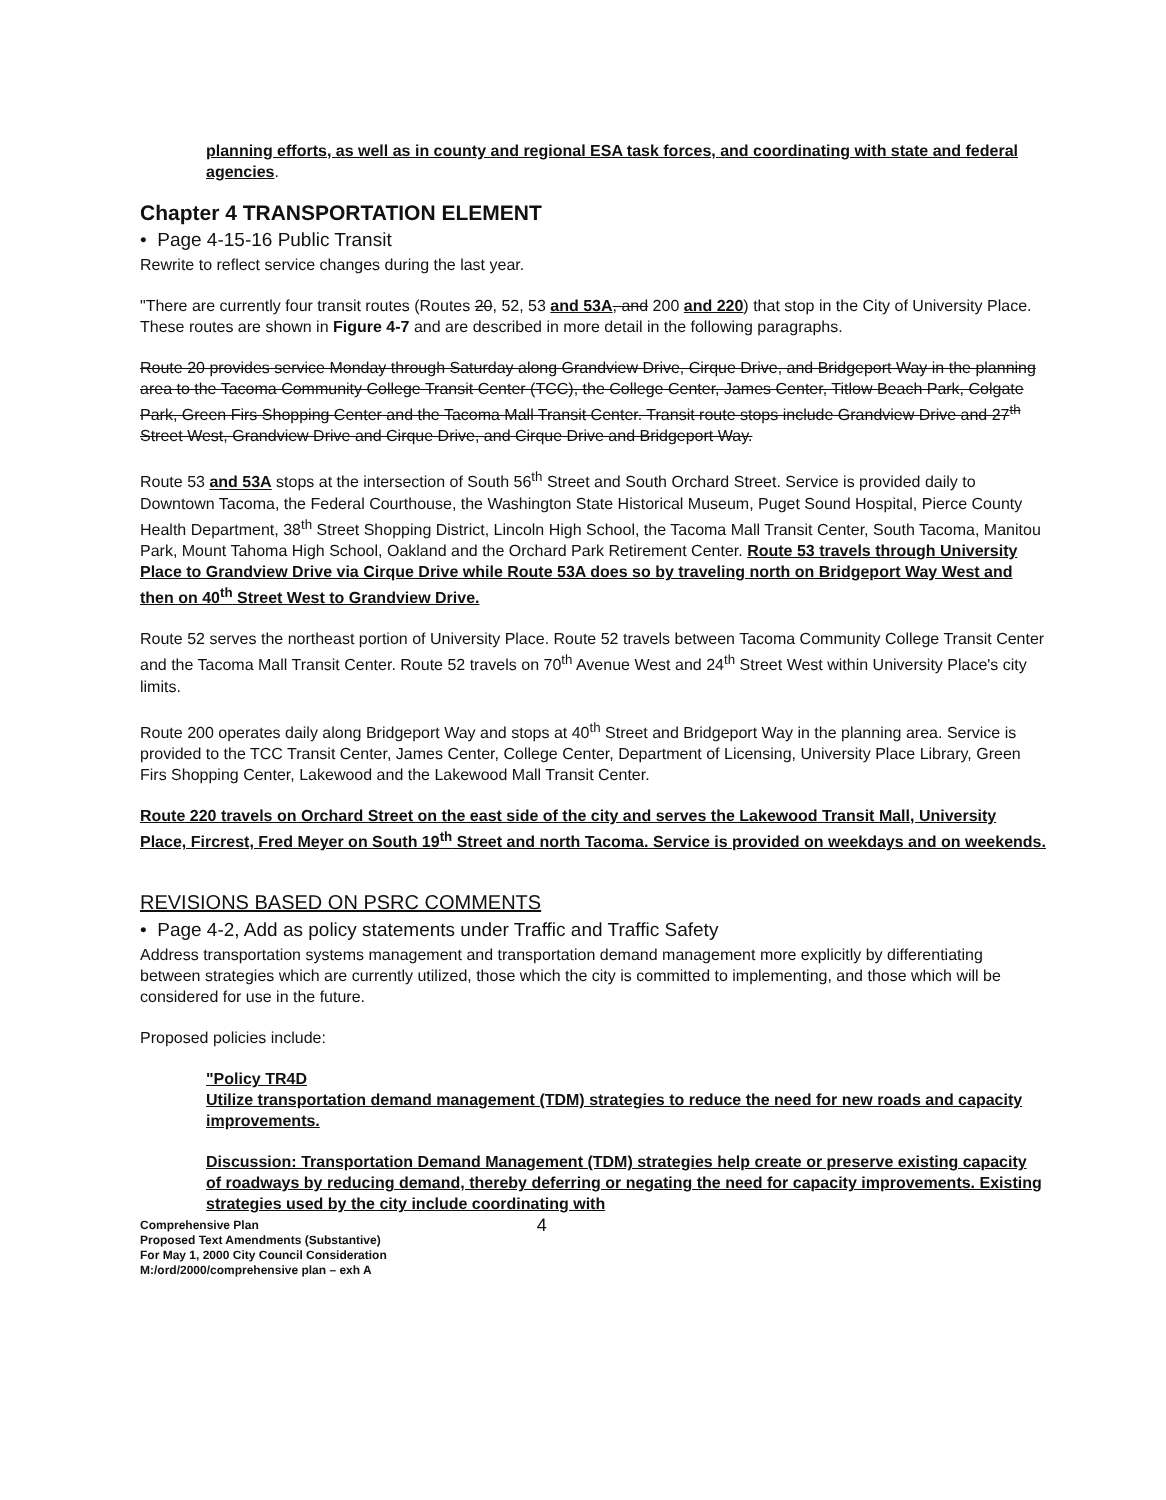planning efforts, as well as in county and regional ESA task forces, and coordinating with state and federal agencies.
Chapter 4 TRANSPORTATION ELEMENT
• Page 4-15-16 Public Transit
Rewrite to reflect service changes during the last year.
"There are currently four transit routes (Routes 20, 52, 53 and 53A, and 200 and 220) that stop in the City of University Place. These routes are shown in Figure 4-7 and are described in more detail in the following paragraphs.
Route 20 provides service Monday through Saturday along Grandview Drive, Cirque Drive, and Bridgeport Way in the planning area to the Tacoma Community College Transit Center (TCC), the College Center, James Center, Titlow Beach Park, Colgate Park, Green Firs Shopping Center and the Tacoma Mall Transit Center. Transit route stops include Grandview Drive and 27<sup>th</sup> Street West, Grandview Drive and Cirque Drive, and Cirque Drive and Bridgeport Way.
Route 53 and 53A stops at the intersection of South 56<sup>th</sup> Street and South Orchard Street. Service is provided daily to Downtown Tacoma, the Federal Courthouse, the Washington State Historical Museum, Puget Sound Hospital, Pierce County Health Department, 38<sup>th</sup> Street Shopping District, Lincoln High School, the Tacoma Mall Transit Center, South Tacoma, Manitou Park, Mount Tahoma High School, Oakland and the Orchard Park Retirement Center. Route 53 travels through University Place to Grandview Drive via Cirque Drive while Route 53A does so by traveling north on Bridgeport Way West and then on 40<sup>th</sup> Street West to Grandview Drive.
Route 52 serves the northeast portion of University Place. Route 52 travels between Tacoma Community College Transit Center and the Tacoma Mall Transit Center. Route 52 travels on 70<sup>th</sup> Avenue West and 24<sup>th</sup> Street West within University Place's city limits.
Route 200 operates daily along Bridgeport Way and stops at 40<sup>th</sup> Street and Bridgeport Way in the planning area. Service is provided to the TCC Transit Center, James Center, College Center, Department of Licensing, University Place Library, Green Firs Shopping Center, Lakewood and the Lakewood Mall Transit Center.
Route 220 travels on Orchard Street on the east side of the city and serves the Lakewood Transit Mall, University Place, Fircrest, Fred Meyer on South 19<sup>th</sup> Street and north Tacoma. Service is provided on weekdays and on weekends.
REVISIONS BASED ON PSRC COMMENTS
• Page 4-2, Add as policy statements under Traffic and Traffic Safety
Address transportation systems management and transportation demand management more explicitly by differentiating between strategies which are currently utilized, those which the city is committed to implementing, and those which will be considered for use in the future.
Proposed policies include:
"Policy TR4D
Utilize transportation demand management (TDM) strategies to reduce the need for new roads and capacity improvements.
Discussion: Transportation Demand Management (TDM) strategies help create or preserve existing capacity of roadways by reducing demand, thereby deferring or negating the need for capacity improvements. Existing strategies used by the city include coordinating with
Comprehensive Plan
Proposed Text Amendments (Substantive)
For May 1, 2000 City Council Consideration
M:/ord/2000/comprehensive plan – exh A
4